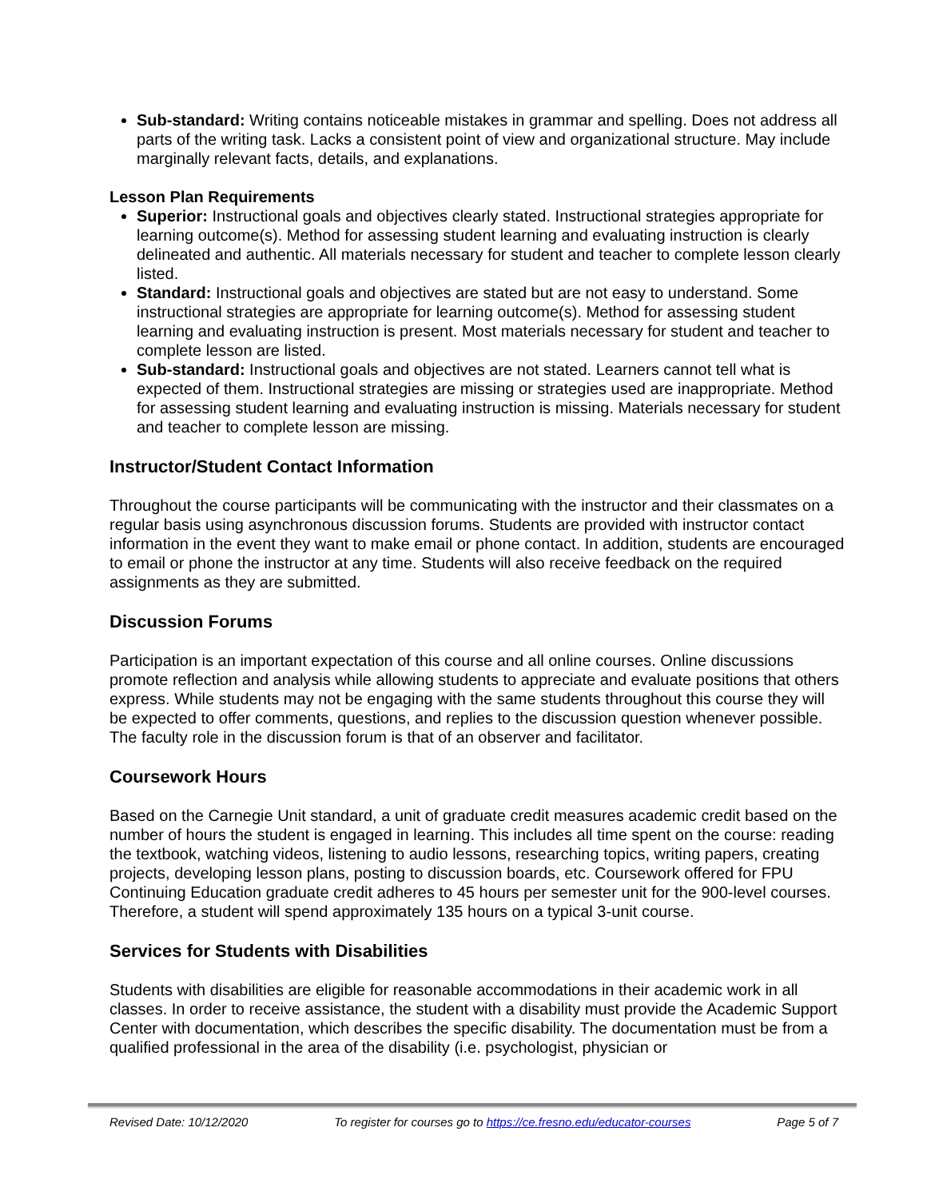Sub-standard: Writing contains noticeable mistakes in grammar and spelling. Does not address all parts of the writing task. Lacks a consistent point of view and organizational structure. May include marginally relevant facts, details, and explanations.
Lesson Plan Requirements
Superior: Instructional goals and objectives clearly stated. Instructional strategies appropriate for learning outcome(s). Method for assessing student learning and evaluating instruction is clearly delineated and authentic. All materials necessary for student and teacher to complete lesson clearly listed.
Standard: Instructional goals and objectives are stated but are not easy to understand. Some instructional strategies are appropriate for learning outcome(s). Method for assessing student learning and evaluating instruction is present. Most materials necessary for student and teacher to complete lesson are listed.
Sub-standard: Instructional goals and objectives are not stated. Learners cannot tell what is expected of them. Instructional strategies are missing or strategies used are inappropriate. Method for assessing student learning and evaluating instruction is missing. Materials necessary for student and teacher to complete lesson are missing.
Instructor/Student Contact Information
Throughout the course participants will be communicating with the instructor and their classmates on a regular basis using asynchronous discussion forums. Students are provided with instructor contact information in the event they want to make email or phone contact. In addition, students are encouraged to email or phone the instructor at any time. Students will also receive feedback on the required assignments as they are submitted.
Discussion Forums
Participation is an important expectation of this course and all online courses. Online discussions promote reflection and analysis while allowing students to appreciate and evaluate positions that others express. While students may not be engaging with the same students throughout this course they will be expected to offer comments, questions, and replies to the discussion question whenever possible. The faculty role in the discussion forum is that of an observer and facilitator.
Coursework Hours
Based on the Carnegie Unit standard, a unit of graduate credit measures academic credit based on the number of hours the student is engaged in learning. This includes all time spent on the course: reading the textbook, watching videos, listening to audio lessons, researching topics, writing papers, creating projects, developing lesson plans, posting to discussion boards, etc. Coursework offered for FPU Continuing Education graduate credit adheres to 45 hours per semester unit for the 900-level courses. Therefore, a student will spend approximately 135 hours on a typical 3-unit course.
Services for Students with Disabilities
Students with disabilities are eligible for reasonable accommodations in their academic work in all classes. In order to receive assistance, the student with a disability must provide the Academic Support Center with documentation, which describes the specific disability. The documentation must be from a qualified professional in the area of the disability (i.e. psychologist, physician or
Revised Date: 10/12/2020 To register for courses go to https://ce.fresno.edu/educator-courses Page 5 of 7